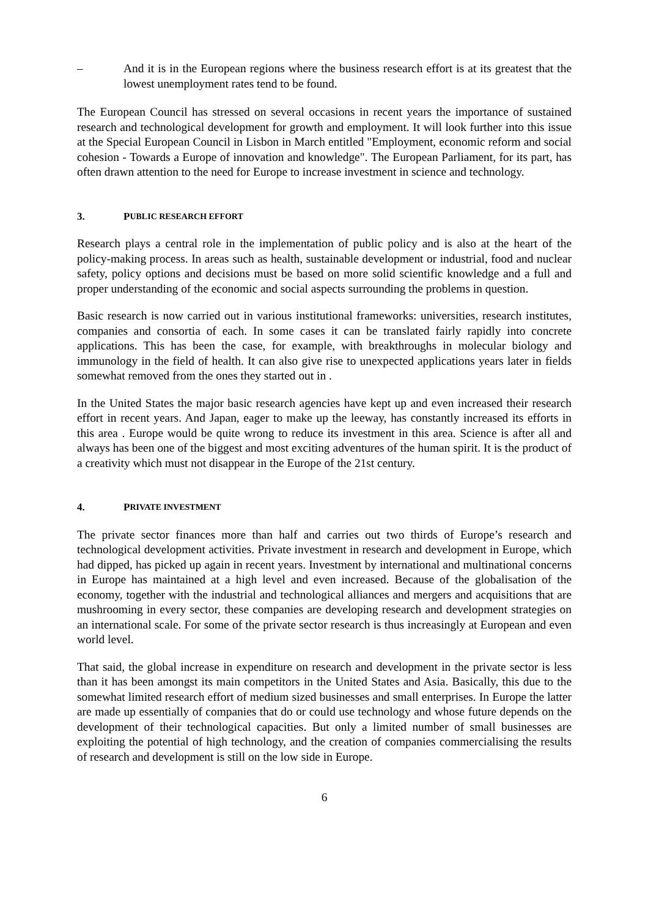– And it is in the European regions where the business research effort is at its greatest that the lowest unemployment rates tend to be found.
The European Council has stressed on several occasions in recent years the importance of sustained research and technological development for growth and employment. It will look further into this issue at the Special European Council in Lisbon in March entitled "Employment, economic reform and social cohesion - Towards a Europe of innovation and knowledge". The European Parliament, for its part, has often drawn attention to the need for Europe to increase investment in science and technology.
3. P UBLIC RESEARCH EFFORT
Research plays a central role in the implementation of public policy and is also at the heart of the policy-making process. In areas such as health, sustainable development or industrial, food and nuclear safety, policy options and decisions must be based on more solid scientific knowledge and a full and proper understanding of the economic and social aspects surrounding the problems in question.
Basic research is now carried out in various institutional frameworks: universities, research institutes, companies and consortia of each. In some cases it can be translated fairly rapidly into concrete applications. This has been the case, for example, with breakthroughs in molecular biology and immunology in the field of health. It can also give rise to unexpected applications years later in fields somewhat removed from the ones they started out in .
In the United States the major basic research agencies have kept up and even increased their research effort in recent years. And Japan, eager to make up the leeway, has constantly increased its efforts in this area . Europe would be quite wrong to reduce its investment in this area. Science is after all and always has been one of the biggest and most exciting adventures of the human spirit. It is the product of a creativity which must not disappear in the Europe of the 21st century.
4. P RIVATE INVESTMENT
The private sector finances more than half and carries out two thirds of Europe’s research and technological development activities. Private investment in research and development in Europe, which had dipped, has picked up again in recent years. Investment by international and multinational concerns in Europe has maintained at a high level and even increased. Because of the globalisation of the economy, together with the industrial and technological alliances and mergers and acquisitions that are mushrooming in every sector, these companies are developing research and development strategies on an international scale. For some of the private sector research is thus increasingly at European and even world level.
That said, the global increase in expenditure on research and development in the private sector is less than it has been amongst its main competitors in the United States and Asia. Basically, this due to the somewhat limited research effort of medium sized businesses and small enterprises. In Europe the latter are made up essentially of companies that do or could use technology and whose future depends on the development of their technological capacities. But only a limited number of small businesses are exploiting the potential of high technology, and the creation of companies commercialising the results of research and development is still on the low side in Europe.
6